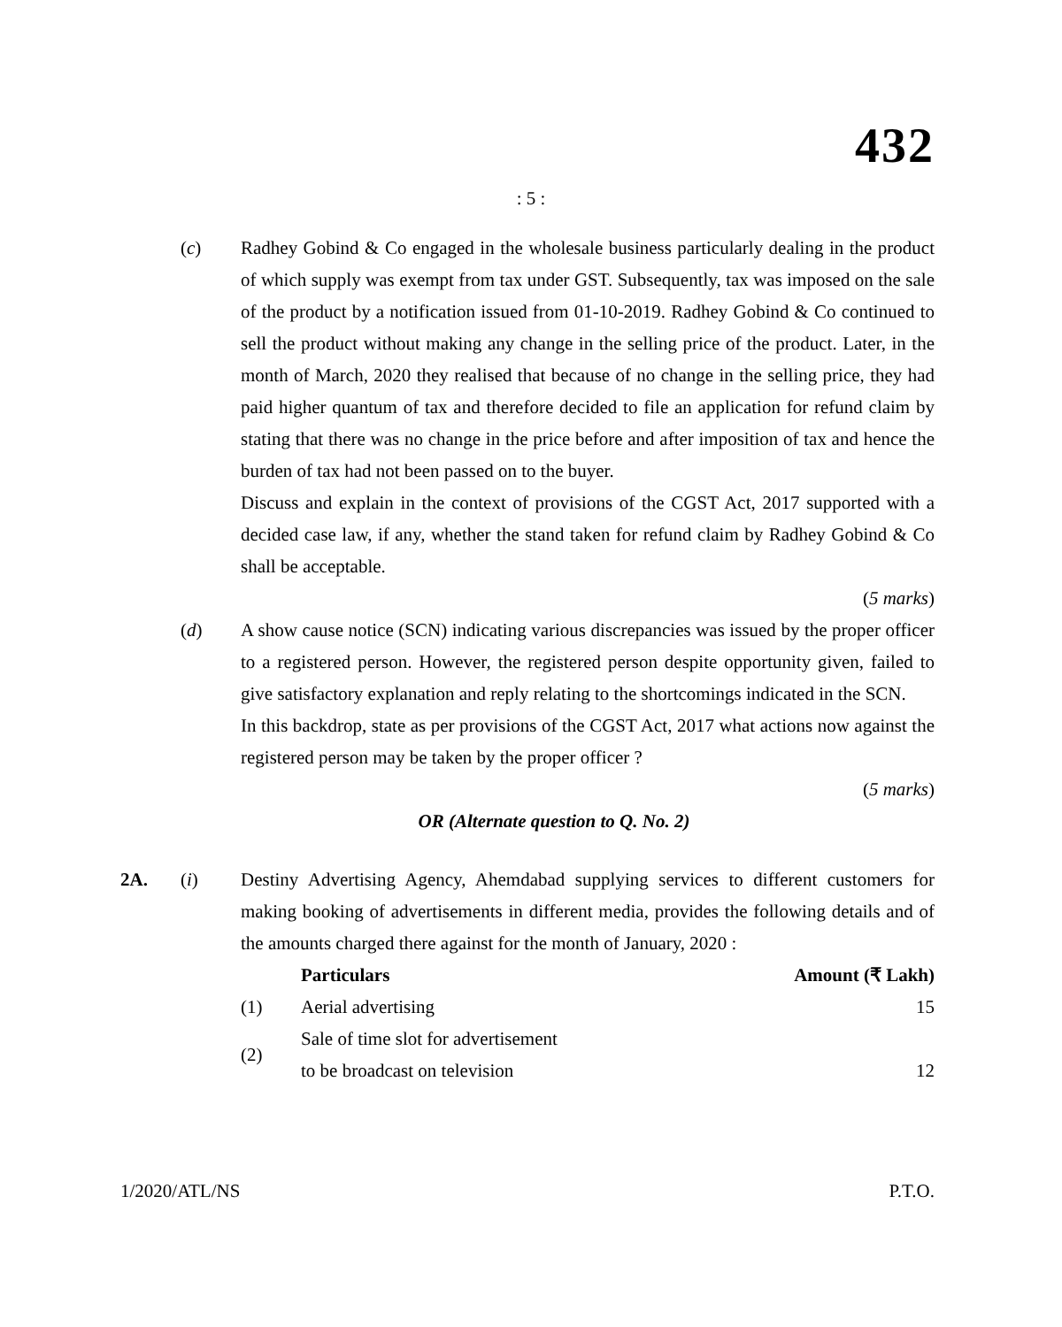432
: 5 :
(c) Radhey Gobind & Co engaged in the wholesale business particularly dealing in the product of which supply was exempt from tax under GST. Subsequently, tax was imposed on the sale of the product by a notification issued from 01-10-2019. Radhey Gobind & Co continued to sell the product without making any change in the selling price of the product. Later, in the month of March, 2020 they realised that because of no change in the selling price, they had paid higher quantum of tax and therefore decided to file an application for refund claim by stating that there was no change in the price before and after imposition of tax and hence the burden of tax had not been passed on to the buyer.
Discuss and explain in the context of provisions of the CGST Act, 2017 supported with a decided case law, if any, whether the stand taken for refund claim by Radhey Gobind & Co shall be acceptable.
(5 marks)
(d) A show cause notice (SCN) indicating various discrepancies was issued by the proper officer to a registered person. However, the registered person despite opportunity given, failed to give satisfactory explanation and reply relating to the shortcomings indicated in the SCN.
In this backdrop, state as per provisions of the CGST Act, 2017 what actions now against the registered person may be taken by the proper officer ?
(5 marks)
OR (Alternate question to Q. No. 2)
2A. (i) Destiny Advertising Agency, Ahemdabad supplying services to different customers for making booking of advertisements in different media, provides the following details and of the amounts charged there against for the month of January, 2020 :
| | Particulars | Amount (₹ Lakh) |
| --- | --- | --- |
| (1) | Aerial advertising | 15 |
| (2) | Sale of time slot for advertisement to be broadcast on television | 12 |
1/2020/ATL/NS P.T.O.